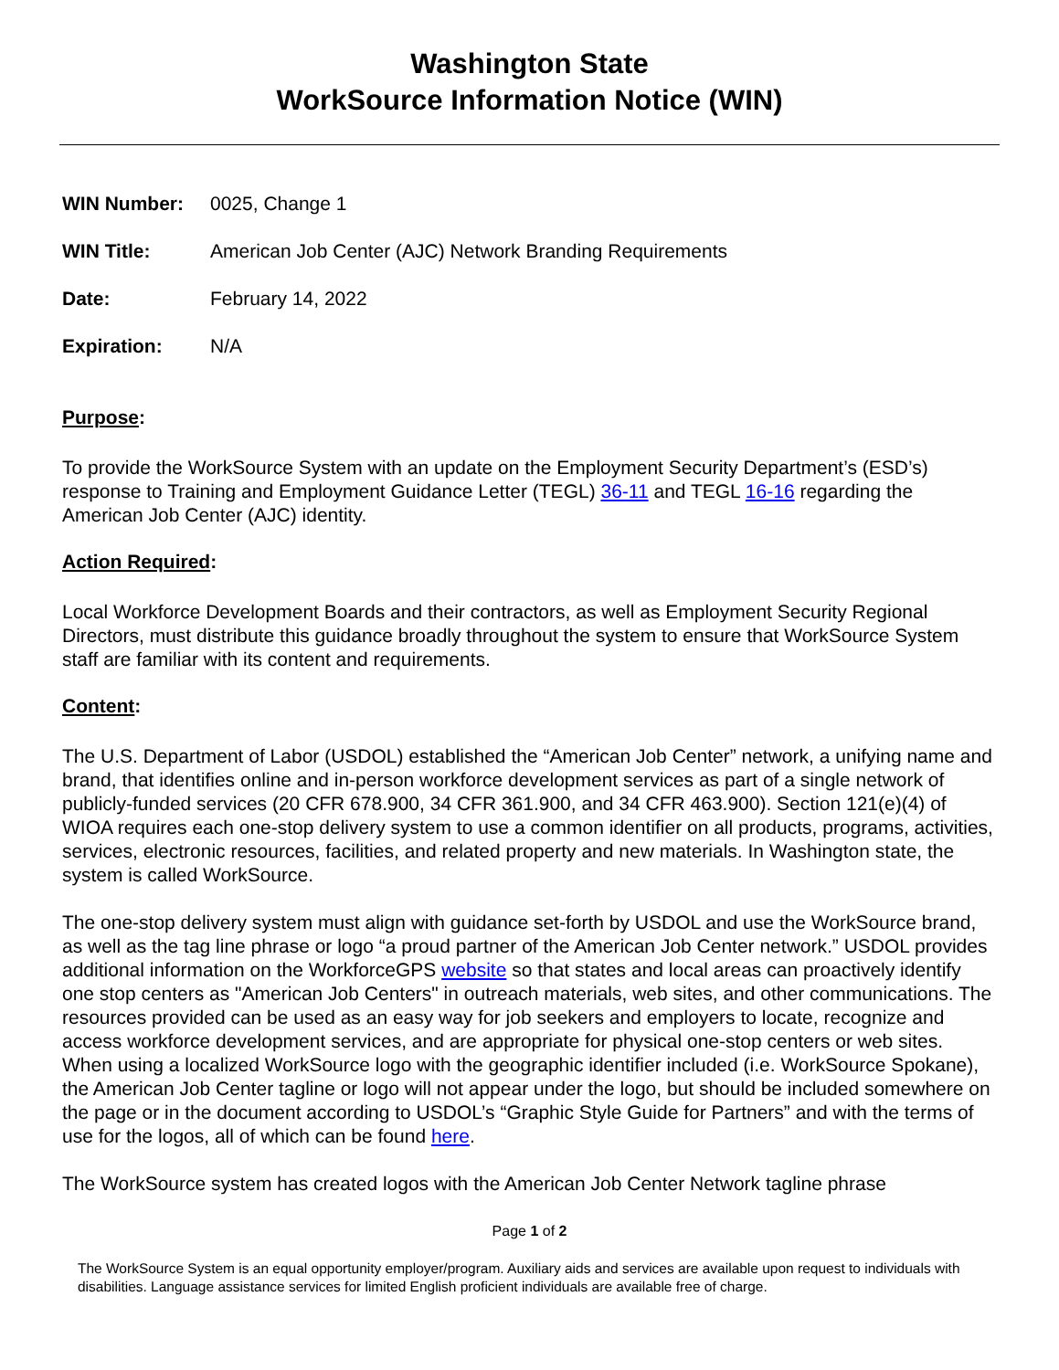Washington State
WorkSource Information Notice (WIN)
WIN Number: 0025, Change 1
WIN Title: American Job Center (AJC) Network Branding Requirements
Date: February 14, 2022
Expiration: N/A
Purpose:
To provide the WorkSource System with an update on the Employment Security Department’s (ESD’s) response to Training and Employment Guidance Letter (TEGL) 36-11 and TEGL 16-16 regarding the American Job Center (AJC) identity.
Action Required:
Local Workforce Development Boards and their contractors, as well as Employment Security Regional Directors, must distribute this guidance broadly throughout the system to ensure that WorkSource System staff are familiar with its content and requirements.
Content:
The U.S. Department of Labor (USDOL) established the “American Job Center” network, a unifying name and brand, that identifies online and in-person workforce development services as part of a single network of publicly-funded services (20 CFR 678.900, 34 CFR 361.900, and 34 CFR 463.900). Section 121(e)(4) of WIOA requires each one-stop delivery system to use a common identifier on all products, programs, activities, services, electronic resources, facilities, and related property and new materials. In Washington state, the system is called WorkSource.
The one-stop delivery system must align with guidance set-forth by USDOL and use the WorkSource brand, as well as the tag line phrase or logo “a proud partner of the American Job Center network.” USDOL provides additional information on the WorkforceGPS website so that states and local areas can proactively identify one stop centers as "American Job Centers" in outreach materials, web sites, and other communications. The resources provided can be used as an easy way for job seekers and employers to locate, recognize and access workforce development services, and are appropriate for physical one-stop centers or web sites. When using a localized WorkSource logo with the geographic identifier included (i.e. WorkSource Spokane), the American Job Center tagline or logo will not appear under the logo, but should be included somewhere on the page or in the document according to USDOL’s “Graphic Style Guide for Partners” and with the terms of use for the logos, all of which can be found here.
The WorkSource system has created logos with the American Job Center Network tagline phrase
Page 1 of 2
The WorkSource System is an equal opportunity employer/program. Auxiliary aids and services are available upon request to individuals with disabilities. Language assistance services for limited English proficient individuals are available free of charge.